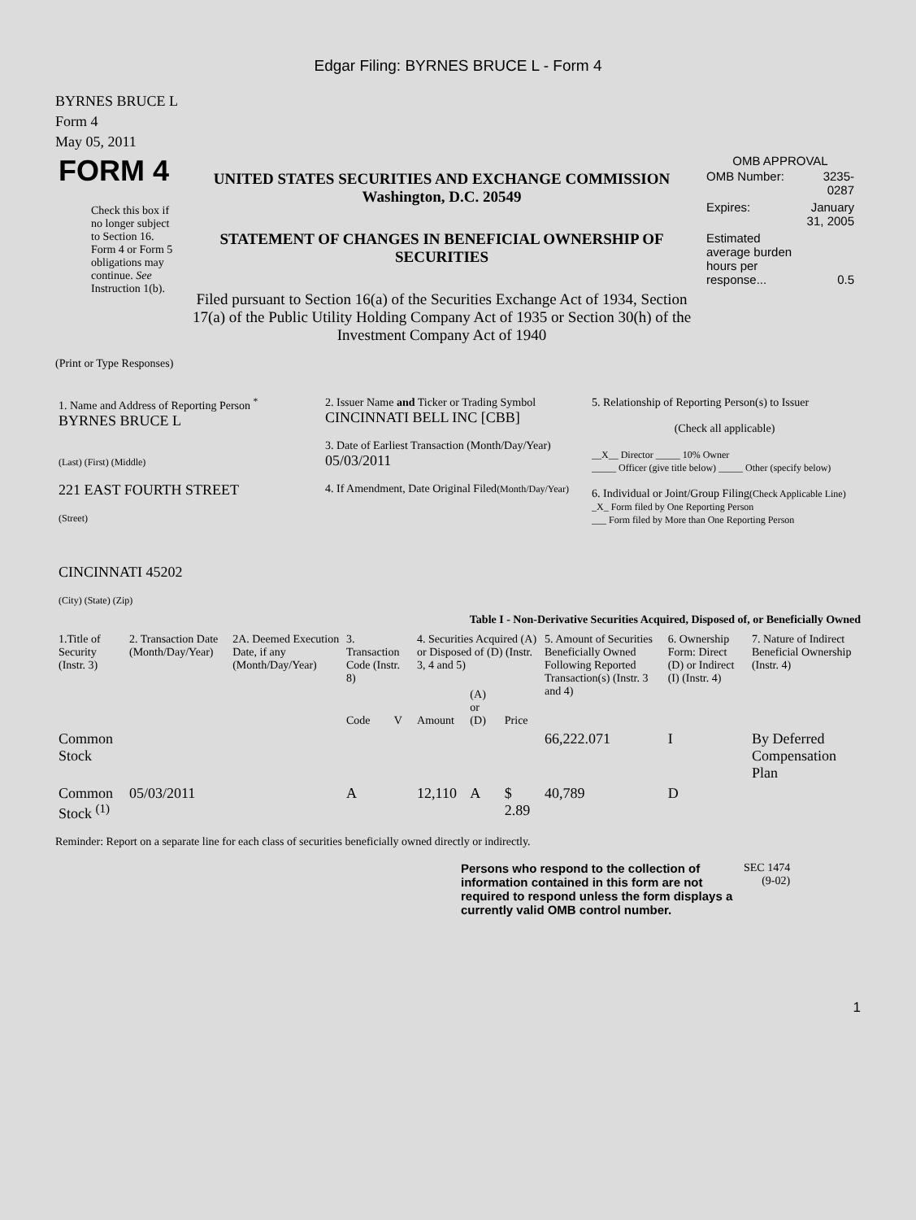Edgar Filing: BYRNES BRUCE L - Form 4
BYRNES BRUCE L
Form 4
May 05, 2011
| FORM 4 Check this box if no longer subject to Section 16. Form 4 or Form 5 obligations may continue. See Instruction 1(b). | UNITED STATES SECURITIES AND EXCHANGE COMMISSION Washington, D.C. 20549 STATEMENT OF CHANGES IN BENEFICIAL OWNERSHIP OF SECURITIES Filed pursuant to Section 16(a) of the Securities Exchange Act of 1934, Section 17(a) of the Public Utility Holding Company Act of 1935 or Section 30(h) of the Investment Company Act of 1940 | OMB APPROVAL / OMB Number: / 3235-0287 / / Expires: / January 31, 2005 / / Estimated average burden hours per response... / 0.5 / |
(Print or Type Responses)
| 1. Name and Address of Reporting Person <sup>*</sup> BYRNES BRUCE L (Last) (First) (Middle) 221 EAST FOURTH STREET (Street) CINCINNATI 45202 (City) (State) (Zip) | 2. Issuer Name and Ticker or Trading Symbol CINCINNATI BELL INC [CBB] 3. Date of Earliest Transaction (Month/Day/Year) 05/03/2011 4. If Amendment, Date Original Filed (Month/Day/Year) | 5. Relationship of Reporting Person(s) to Issuer (Check all applicable) __X__ Director _____ 10% Owner _____ Officer (give title below) _____ Other (specify below) 6. Individual or Joint/Group Filing (Check Applicable Line) _X_ Form filed by One Reporting Person ___ Form filed by More than One Reporting Person |
Table I - Non-Derivative Securities Acquired, Disposed of, or Beneficially Owned
| 1.Title of Security (Instr. 3) | 2. Transaction Date (Month/Day/Year) | 2A. Deemed Execution Date, if any (Month/Day/Year) | 3. Transaction Code (Instr. 8) | | 4. Securities Acquired (A) or Disposed of (D) (Instr. 3, 4 and 5) | | | 5. Amount of Securities Beneficially Owned Following Reported Transaction(s) (Instr. 3 and 4) | 6. Ownership Form: Direct (D) or Indirect (I) (Instr. 4) | 7. Nature of Indirect Beneficial Ownership (Instr. 4) |
| --- | --- | --- | --- | --- | --- | --- | --- | --- | --- | --- |
| | | | Code | V | Amount | (A) or (D) | Price | | | |
| Common Stock | | | | | | | | 66,222.071 | I | By Deferred Compensation Plan |
| Common Stock <sup>(1)</sup> | 05/03/2011 | | A | | 12,110 | A | $ 2.89 | 40,789 | D | |
Reminder: Report on a separate line for each class of securities beneficially owned directly or indirectly.
| Persons who respond to the collection of information contained in this form are not required to respond unless the form displays a currently valid OMB control number. | SEC 1474 (9-02) |
1